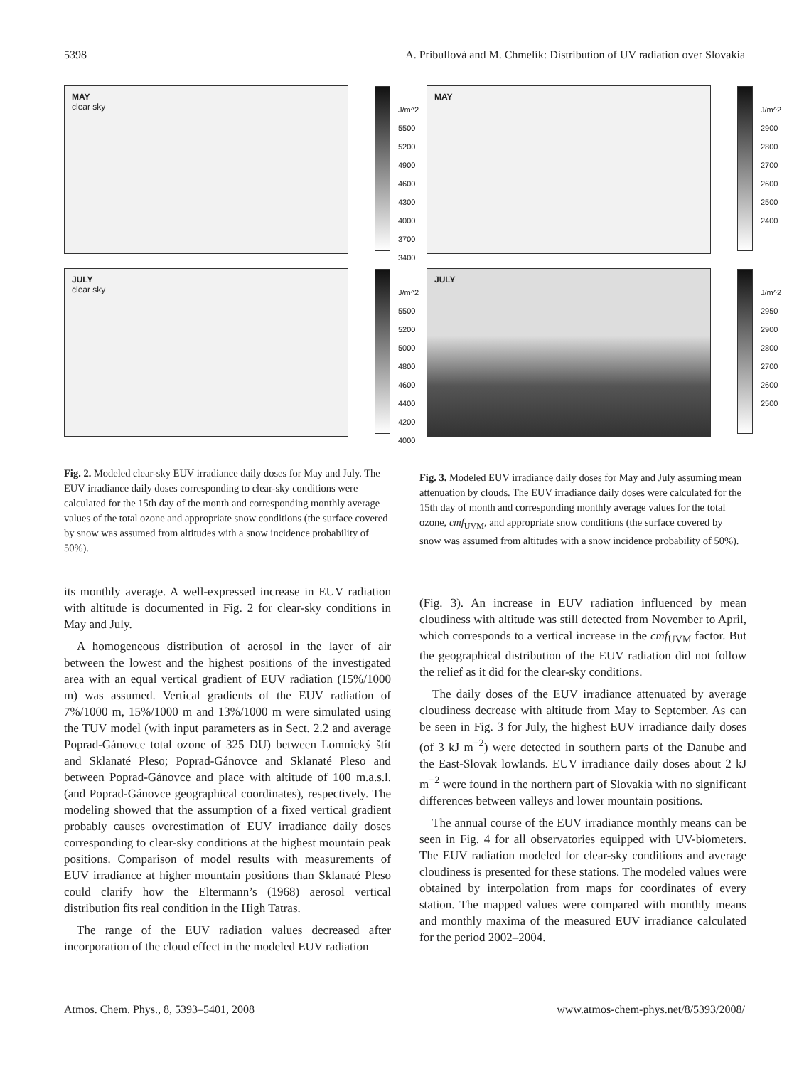5398 A. Pribullová and M. Chmelík: Distribution of UV radiation over Slovakia
MAY
clear sky
J/m^2
5500
5200
4900
4600
4300
4000
3700
3400
JULY
clear sky
J/m^2
5500
5200
5000
4800
4600
4400
4200
4000
MAY
J/m^2
2900
2800
2700
2600
2500
2400
JULY
J/m^2
2950
2900
2800
2700
2600
2500
Fig. 2. Modeled clear-sky EUV irradiance daily doses for May and July. The EUV irradiance daily doses corresponding to clear-sky conditions were calculated for the 15th day of the month and corresponding monthly average values of the total ozone and appropriate snow conditions (the surface covered by snow was assumed from altitudes with a snow incidence probability of 50%).
Fig. 3. Modeled EUV irradiance daily doses for May and July assuming mean attenuation by clouds. The EUV irradiance daily doses were calculated for the 15th day of month and corresponding monthly average values for the total ozone, cmf<sub>UVM</sub>, and appropriate snow conditions (the surface covered by snow was assumed from altitudes with a snow incidence probability of 50%).
its monthly average. A well-expressed increase in EUV radiation with altitude is documented in Fig. 2 for clear-sky conditions in May and July.
A homogeneous distribution of aerosol in the layer of air between the lowest and the highest positions of the investigated area with an equal vertical gradient of EUV radiation (15%/1000 m) was assumed. Vertical gradients of the EUV radiation of 7%/1000 m, 15%/1000 m and 13%/1000 m were simulated using the TUV model (with input parameters as in Sect. 2.2 and average Poprad-Gánovce total ozone of 325 DU) between Lomnický štít and Sklanaté Pleso; Poprad-Gánovce and Sklanaté Pleso and between Poprad-Gánovce and place with altitude of 100 m.a.s.l. (and Poprad-Gánovce geographical coordinates), respectively. The modeling showed that the assumption of a fixed vertical gradient probably causes overestimation of EUV irradiance daily doses corresponding to clear-sky conditions at the highest mountain peak positions. Comparison of model results with measurements of EUV irradiance at higher mountain positions than Sklanaté Pleso could clarify how the Eltermann’s (1968) aerosol vertical distribution fits real condition in the High Tatras.
The range of the EUV radiation values decreased after incorporation of the cloud effect in the modeled EUV radiation
(Fig. 3). An increase in EUV radiation influenced by mean cloudiness with altitude was still detected from November to April, which corresponds to a vertical increase in the cmf<sub>UVM</sub> factor. But the geographical distribution of the EUV radiation did not follow the relief as it did for the clear-sky conditions.
The daily doses of the EUV irradiance attenuated by average cloudiness decrease with altitude from May to September. As can be seen in Fig. 3 for July, the highest EUV irradiance daily doses (of 3 kJ m<sup>−2</sup>) were detected in southern parts of the Danube and the East-Slovak lowlands. EUV irradiance daily doses about 2 kJ m<sup>−2</sup> were found in the northern part of Slovakia with no significant differences between valleys and lower mountain positions.
The annual course of the EUV irradiance monthly means can be seen in Fig. 4 for all observatories equipped with UV-biometers. The EUV radiation modeled for clear-sky conditions and average cloudiness is presented for these stations. The modeled values were obtained by interpolation from maps for coordinates of every station. The mapped values were compared with monthly means and monthly maxima of the measured EUV irradiance calculated for the period 2002–2004.
Atmos. Chem. Phys., 8, 5393–5401, 2008 www.atmos-chem-phys.net/8/5393/2008/